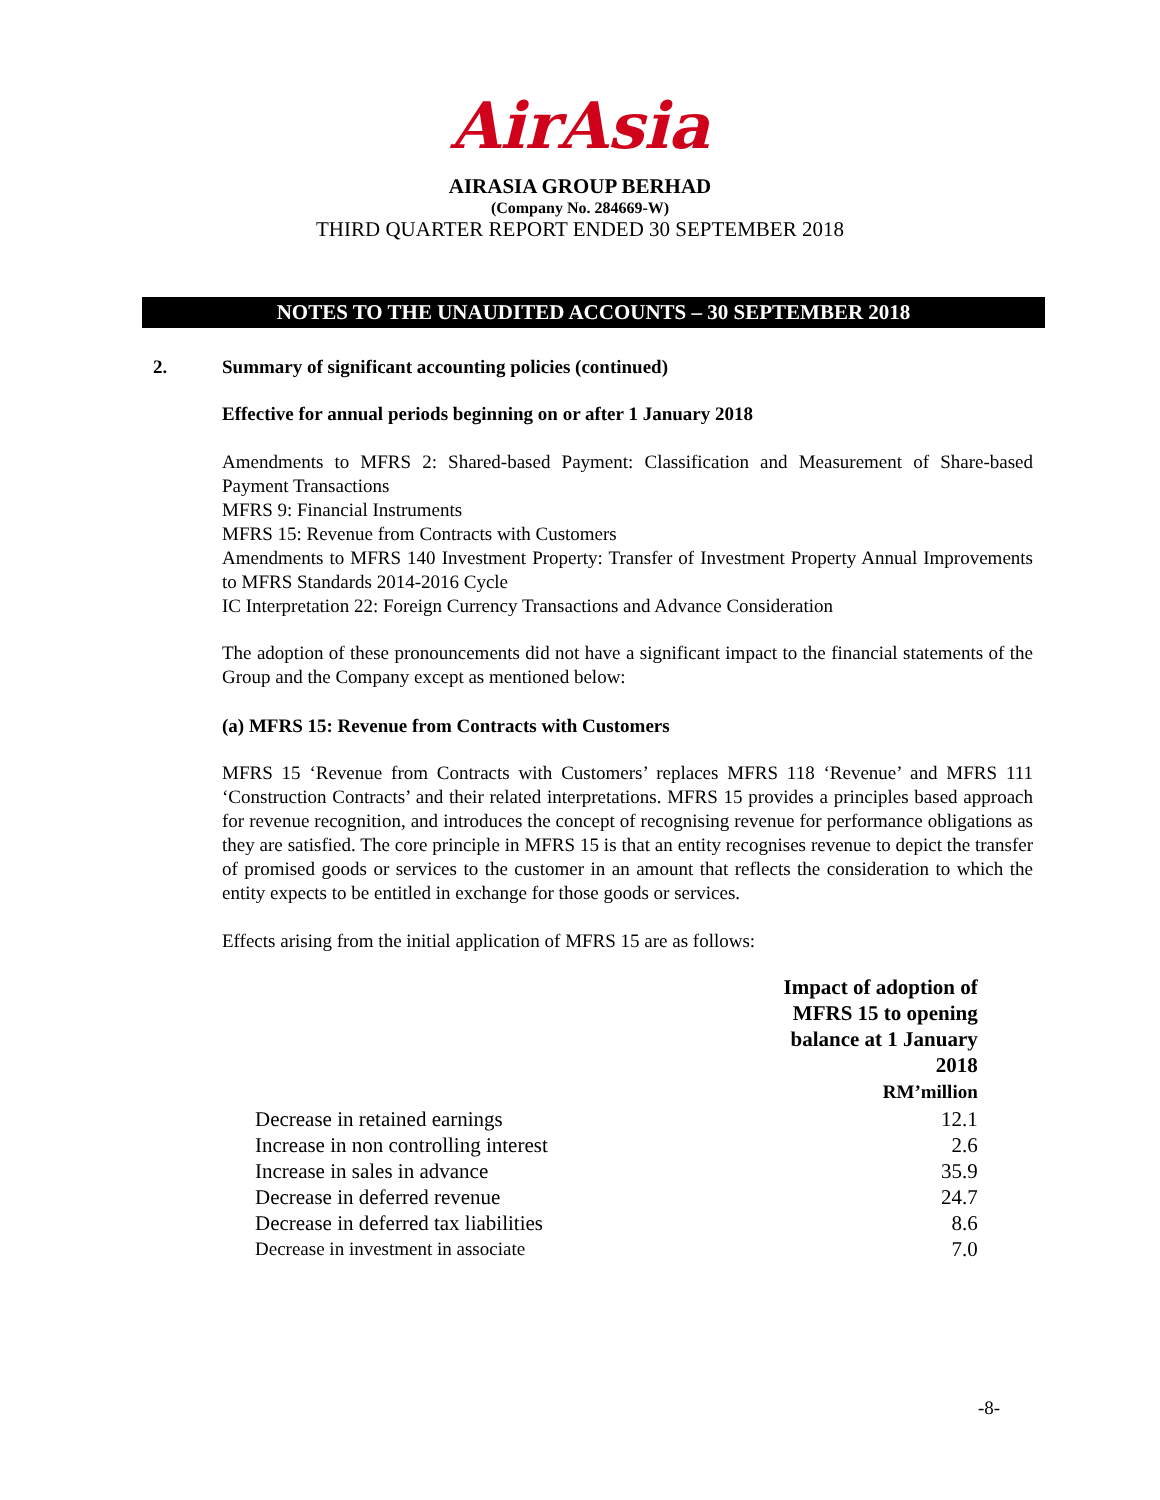AirAsia
AIRASIA GROUP BERHAD
(Company No. 284669-W)
THIRD QUARTER REPORT ENDED 30 SEPTEMBER 2018
NOTES TO THE UNAUDITED ACCOUNTS – 30 SEPTEMBER 2018
2. Summary of significant accounting policies (continued)
Effective for annual periods beginning on or after 1 January 2018
Amendments to MFRS 2: Shared-based Payment: Classification and Measurement of Share-based Payment Transactions
MFRS 9: Financial Instruments
MFRS 15: Revenue from Contracts with Customers
Amendments to MFRS 140 Investment Property: Transfer of Investment Property Annual Improvements to MFRS Standards 2014-2016 Cycle
IC Interpretation 22: Foreign Currency Transactions and Advance Consideration
The adoption of these pronouncements did not have a significant impact to the financial statements of the Group and the Company except as mentioned below:
(a) MFRS 15: Revenue from Contracts with Customers
MFRS 15 ‘Revenue from Contracts with Customers’ replaces MFRS 118 ‘Revenue’ and MFRS 111 ‘Construction Contracts’ and their related interpretations. MFRS 15 provides a principles based approach for revenue recognition, and introduces the concept of recognising revenue for performance obligations as they are satisfied. The core principle in MFRS 15 is that an entity recognises revenue to depict the transfer of promised goods or services to the customer in an amount that reflects the consideration to which the entity expects to be entitled in exchange for those goods or services.
Effects arising from the initial application of MFRS 15 are as follows:
| | Impact of adoption of MFRS 15 to opening balance at 1 January 2018 RM’million |
| Decrease in retained earnings | 12.1 |
| Increase in non controlling interest | 2.6 |
| Increase in sales in advance | 35.9 |
| Decrease in deferred revenue | 24.7 |
| Decrease in deferred tax liabilities | 8.6 |
| Decrease in investment in associate | 7.0 |
-8-